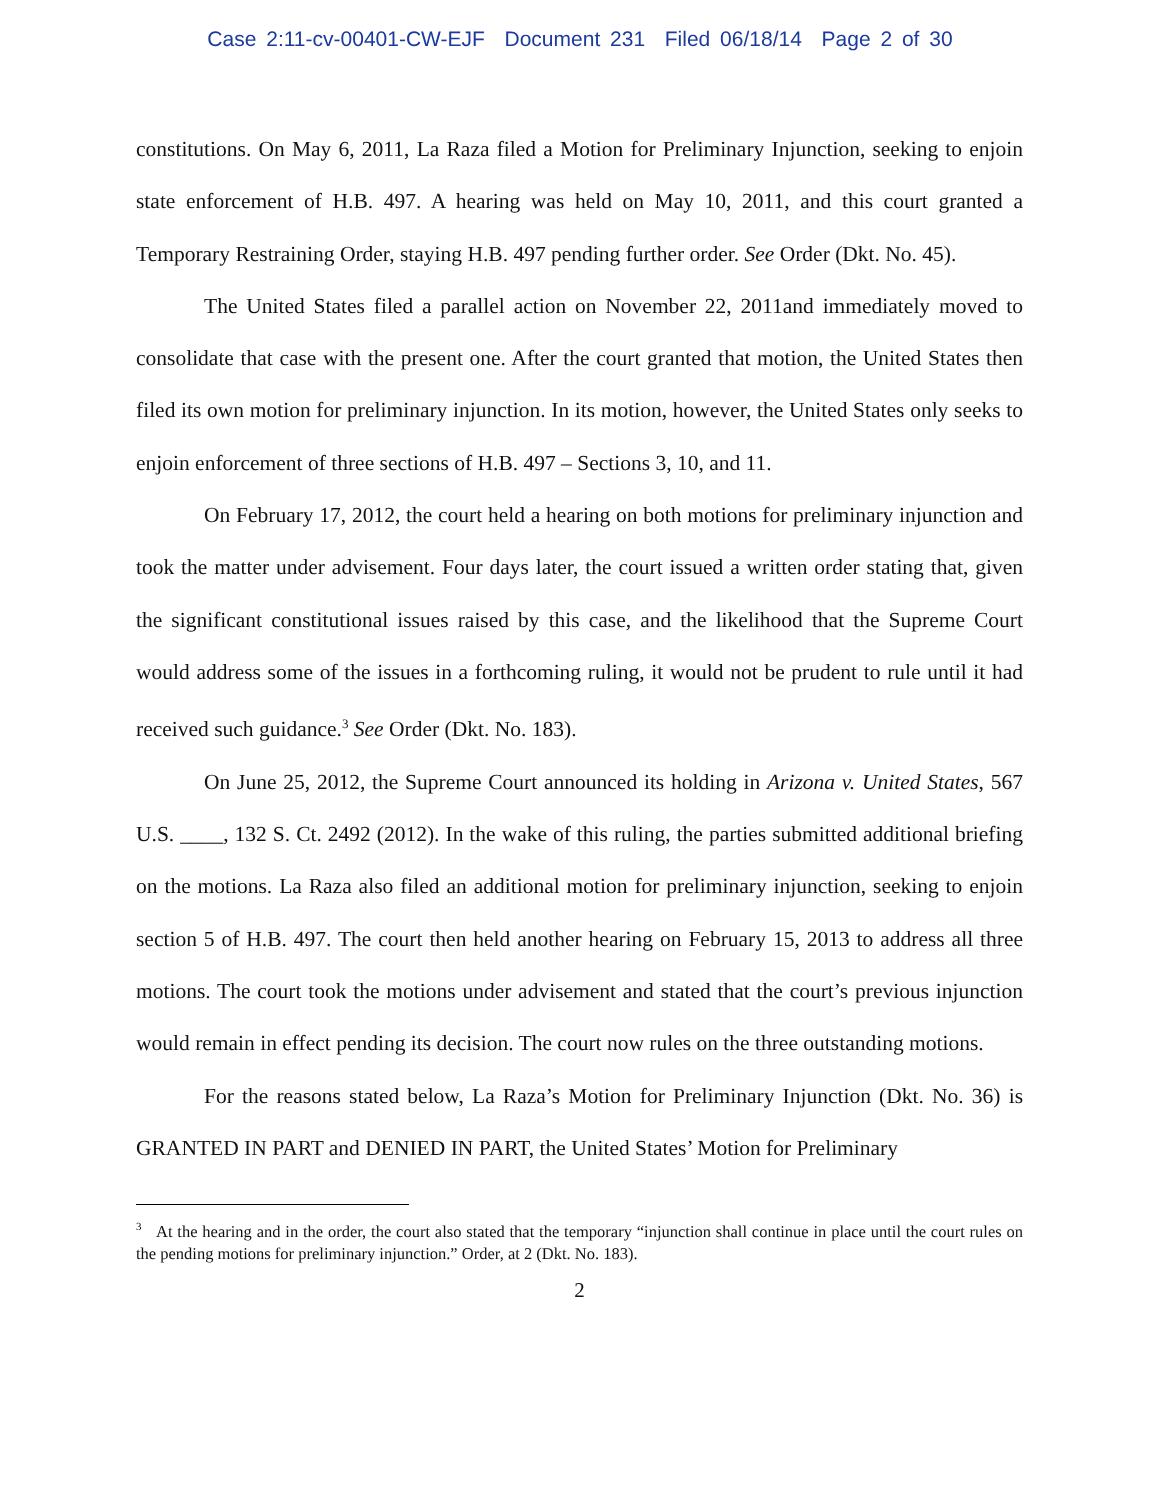Case 2:11-cv-00401-CW-EJF Document 231 Filed 06/18/14 Page 2 of 30
constitutions. On May 6, 2011, La Raza filed a Motion for Preliminary Injunction, seeking to enjoin state enforcement of H.B. 497. A hearing was held on May 10, 2011, and this court granted a Temporary Restraining Order, staying H.B. 497 pending further order. See Order (Dkt. No. 45).
The United States filed a parallel action on November 22, 2011and immediately moved to consolidate that case with the present one. After the court granted that motion, the United States then filed its own motion for preliminary injunction. In its motion, however, the United States only seeks to enjoin enforcement of three sections of H.B. 497 – Sections 3, 10, and 11.
On February 17, 2012, the court held a hearing on both motions for preliminary injunction and took the matter under advisement. Four days later, the court issued a written order stating that, given the significant constitutional issues raised by this case, and the likelihood that the Supreme Court would address some of the issues in a forthcoming ruling, it would not be prudent to rule until it had received such guidance.<sup>3</sup> See Order (Dkt. No. 183).
On June 25, 2012, the Supreme Court announced its holding in Arizona v. United States, 567 U.S. ____, 132 S. Ct. 2492 (2012). In the wake of this ruling, the parties submitted additional briefing on the motions. La Raza also filed an additional motion for preliminary injunction, seeking to enjoin section 5 of H.B. 497. The court then held another hearing on February 15, 2013 to address all three motions. The court took the motions under advisement and stated that the court’s previous injunction would remain in effect pending its decision. The court now rules on the three outstanding motions.
For the reasons stated below, La Raza’s Motion for Preliminary Injunction (Dkt. No. 36) is GRANTED IN PART and DENIED IN PART, the United States’ Motion for Preliminary
<sup>3</sup> At the hearing and in the order, the court also stated that the temporary “injunction shall continue in place until the court rules on the pending motions for preliminary injunction.” Order, at 2 (Dkt. No. 183).
2